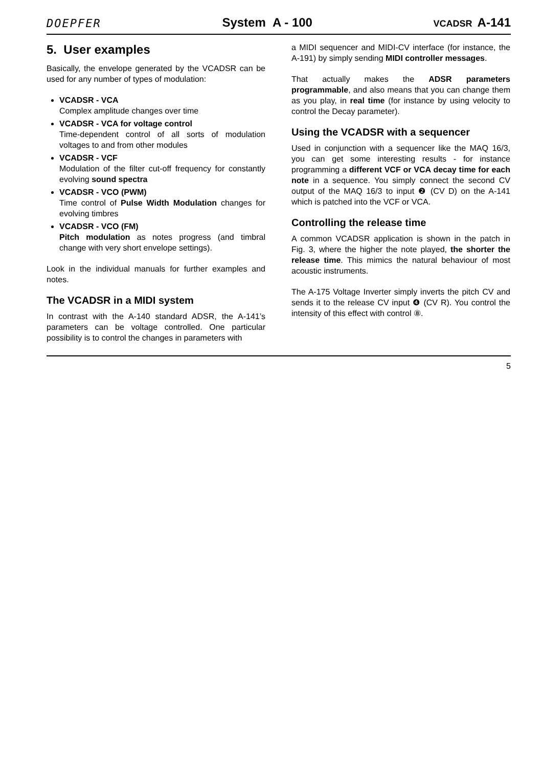DOEPFER System A - 100 VCADSR A-141
5. User examples
Basically, the envelope generated by the VCADSR can be used for any number of types of modulation:
VCADSR - VCA
Complex amplitude changes over time
VCADSR - VCA for voltage control
Time-dependent control of all sorts of modulation voltages to and from other modules
VCADSR - VCF
Modulation of the filter cut-off frequency for constantly evolving sound spectra
VCADSR - VCO (PWM)
Time control of Pulse Width Modulation changes for evolving timbres
VCADSR - VCO (FM)
Pitch modulation as notes progress (and timbral change with very short envelope settings).
Look in the individual manuals for further examples and notes.
The VCADSR in a MIDI system
In contrast with the A-140 standard ADSR, the A-141’s parameters can be voltage controlled. One particular possibility is to control the changes in parameters with
a MIDI sequencer and MIDI-CV interface (for instance, the A-191) by simply sending MIDI controller messages.
That actually makes the ADSR parameters programmable, and also means that you can change them as you play, in real time (for instance by using velocity to control the Decay parameter).
Using the VCADSR with a sequencer
Used in conjunction with a sequencer like the MAQ 16/3, you can get some interesting results - for instance programming a different VCF or VCA decay time for each note in a sequence. You simply connect the second CV output of the MAQ 16/3 to input ❷ (CV D) on the A-141 which is patched into the VCF or VCA.
Controlling the release time
A common VCADSR application is shown in the patch in Fig. 3, where the higher the note played, the shorter the release time. This mimics the natural behaviour of most acoustic instruments.
The A-175 Voltage Inverter simply inverts the pitch CV and sends it to the release CV input ❹ (CV R). You control the intensity of this effect with control ⑧.
5